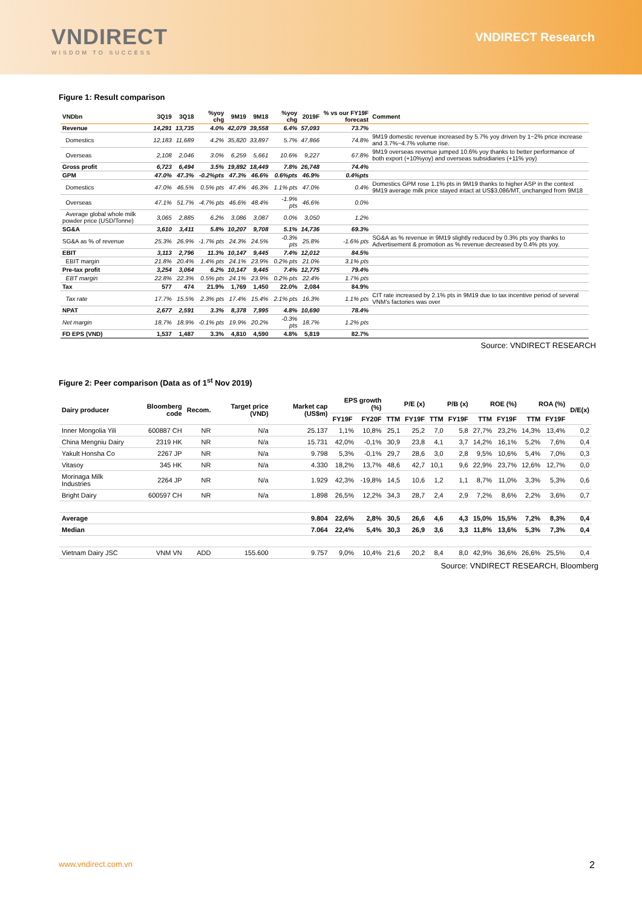VNDIRECT
WISDOM TO SUCCESS
VNDIRECT Research
Figure 1: Result comparison
| VNDbn | 3Q19 | 3Q18 | %yoy chg | 9M19 | 9M18 | %yoy chg | 2019F | % vs our FY19F forecast | Comment |
| --- | --- | --- | --- | --- | --- | --- | --- | --- | --- |
| Revenue | 14,291 | 13,735 | 4.0% | 42,079 | 39,558 | 6.4% | 57,093 | 73.7% | |
| Domestics | 12,183 | 11,689 | 4.2% | 35,820 | 33,897 | 5.7% | 47,866 | 74.8% | 9M19 domestic revenue increased by 5.7% yoy driven by 1~2% price increase and 3.7%~4.7% volume rise. |
| Overseas | 2,108 | 2,046 | 3.0% | 6,259 | 5,661 | 10.6% | 9,227 | 67.8% | 9M19 overseas revenue jumped 10.6% yoy thanks to better performance of both export (+10%yoy) and overseas subsidiaries (+11% yoy) |
| Gross profit | 6,723 | 6,494 | 3.5% | 19,892 | 18,449 | 7.8% | 26,748 | 74.4% | |
| GPM | 47.0% | 47.3% | -0.2%pts | 47.3% | 46.6% | 0.6%pts | 46.9% | 0.4%pts | |
| Domestics | 47.0% | 46.5% | 0.5% pts | 47.4% | 46.3% | 1.1% pts | 47.0% | 0.4% | Domestics GPM rose 1.1% pts in 9M19 thanks to higher ASP in the context 9M19 average milk price stayed intact at US$3,086/MT, unchanged from 9M18 |
| Overseas | 47.1% | 51.7% | -4.7% pts | 46.6% | 48.4% | -1.9% pts | 46.6% | 0.0% | |
| Average global whole milk powder price (USD/Tonne) | 3,065 | 2,885 | 6.2% | 3,086 | 3,087 | 0.0% | 3,050 | 1.2% | |
| SG&A | 3,610 | 3,411 | 5.8% | 10,207 | 9,708 | 5.1% | 14,736 | 69.3% | |
| SG&A as % of revenue | 25.3% | 26.9% | -1.7% pts | 24.3% | 24.5% | -0.3% pts | 25.8% | -1.6% pts | SG&A as % revenue in 9M19 slightly reduced by 0.3% pts yoy thanks to Advertisement & promotion as % revenue decreased by 0.4% pts yoy. |
| EBIT | 3,113 | 2,796 | 11.3% | 10,147 | 9,445 | 7.4% | 12,012 | 84.5% | |
| EBIT margin | 21.8% | 20.4% | 1.4% pts | 24.1% | 23.9% | 0.2% pts | 21.0% | 3.1% pts | |
| Pre-tax profit | 3,254 | 3,064 | 6.2% | 10,147 | 9,445 | 7.4% | 12,775 | 79.4% | |
| EBT margin | 22.8% | 22.3% | 0.5% pts | 24.1% | 23.9% | 0.2% pts | 22.4% | 1.7% pts | |
| Tax | 577 | 474 | 21.9% | 1,769 | 1,450 | 22.0% | 2,084 | 84.9% | |
| Tax rate | 17.7% | 15.5% | 2.3% pts | 17.4% | 15.4% | 2.1% pts | 16.3% | 1.1% pts | CIT rate increased by 2.1% pts in 9M19 due to tax incentive period of several VNM's factories was over |
| NPAT | 2,677 | 2,591 | 3.3% | 8,378 | 7,995 | 4.8% | 10,690 | 78.4% | |
| Net margin | 18.7% | 18.9% | -0.1% pts | 19.9% | 20.2% | -0.3% pts | 18.7% | 1.2% pts | |
| FD EPS (VND) | 1,537 | 1,487 | 3.3% | 4,810 | 4,590 | 4.8% | 5,819 | 82.7% | |
Source: VNDIRECT RESEARCH
Figure 2: Peer comparison (Data as of 1<sup>st</sup> Nov 2019)
| Dairy producer | Bloomberg code | Recom. | Target price (VND) | Market cap (US$m) | EPS growth (%) | | P/E (x) | | P/B (x) | | ROE (%) | | ROA (%) | | D/E(x) |
| --- | --- | --- | --- | --- | --- | --- | --- | --- | --- | --- | --- | --- | --- | --- | --- |
| | | | | | FY19F | FY20F | TTM | FY19F | TTM | FY19F | TTM | FY19F | TTM | FY19F | |
| Inner Mongolia Yili | 600887 CH | NR | N/a | 25.137 | 1,1% | 10,8% | 25,1 | 25,2 | 7,0 | 5,8 | 27,7% | 23,2% | 14,3% | 13,4% | 0,2 |
| China Mengniu Dairy | 2319 HK | NR | N/a | 15.731 | 42,0% | -0,1% | 30,9 | 23,8 | 4,1 | 3,7 | 14,2% | 16,1% | 5,2% | 7,6% | 0,4 |
| Yakult Honsha Co | 2267 JP | NR | N/a | 9.798 | 5,3% | -0,1% | 29,7 | 28,6 | 3,0 | 2,8 | 9,5% | 10,6% | 5,4% | 7,0% | 0,3 |
| Vitasoy | 345 HK | NR | N/a | 4.330 | 18,2% | 13,7% | 48,6 | 42,7 | 10,1 | 9,6 | 22,9% | 23,7% | 12,6% | 12,7% | 0,0 |
| Morinaga Milk Industries | 2264 JP | NR | N/a | 1.929 | 42,3% | -19,8% | 14,5 | 10,6 | 1,2 | 1,1 | 8,7% | 11,0% | 3,3% | 5,3% | 0,6 |
| Bright Dairy | 600597 CH | NR | N/a | 1.898 | 26,5% | 12,2% | 34,3 | 28,7 | 2,4 | 2,9 | 7,2% | 8,6% | 2,2% | 3,6% | 0,7 |
| Average | | | | 9.804 | 22,6% | 2,8% | 30,5 | 26,6 | 4,6 | 4,3 | 15,0% | 15,5% | 7,2% | 8,3% | 0,4 |
| Median | | | | 7.064 | 22,4% | 5,4% | 30,3 | 26,9 | 3,6 | 3,3 | 11,8% | 13,6% | 5,3% | 7,3% | 0,4 |
| Vietnam Dairy JSC | VNM VN | ADD | 155.600 | 9.757 | 9,0% | 10,4% | 21,6 | 20,2 | 8,4 | 8,0 | 42,9% | 36,6% | 26,6% | 25,5% | 0,4 |
Source: VNDIRECT RESEARCH, Bloomberg
www.vndirect.com.vn 2